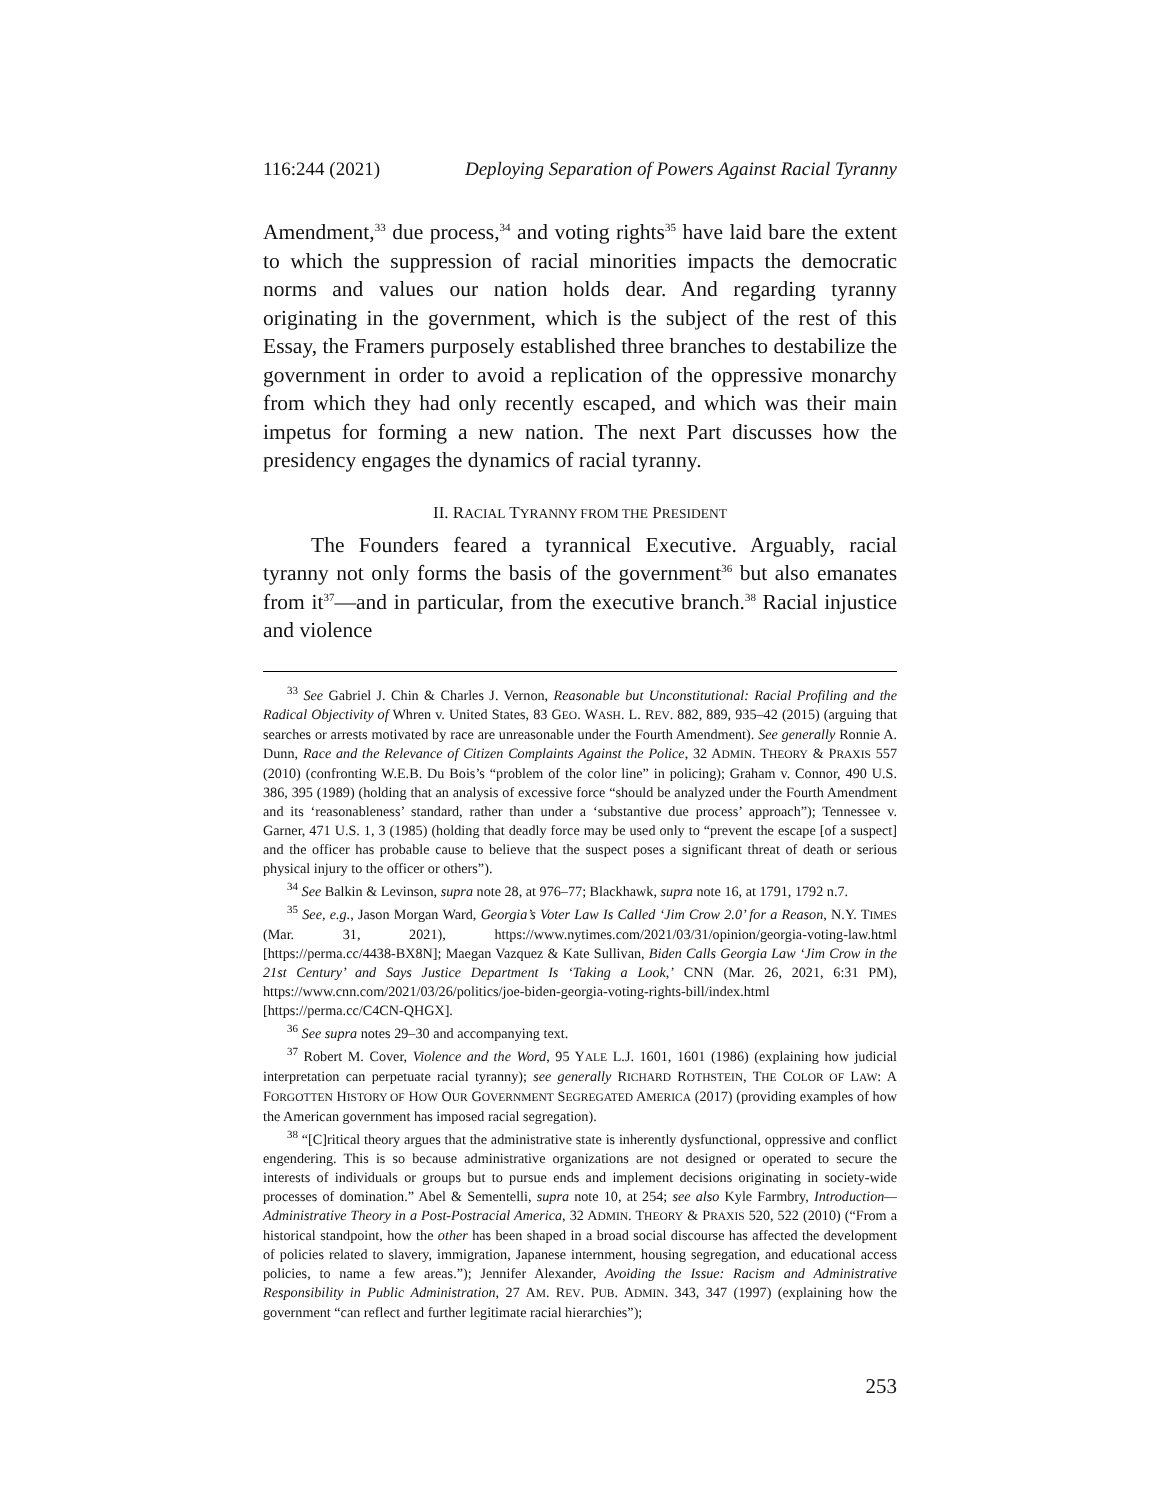116:244 (2021) Deploying Separation of Powers Against Racial Tyranny
Amendment,<sup>33</sup> due process,<sup>34</sup> and voting rights<sup>35</sup> have laid bare the extent to which the suppression of racial minorities impacts the democratic norms and values our nation holds dear. And regarding tyranny originating in the government, which is the subject of the rest of this Essay, the Framers purposely established three branches to destabilize the government in order to avoid a replication of the oppressive monarchy from which they had only recently escaped, and which was their main impetus for forming a new nation. The next Part discusses how the presidency engages the dynamics of racial tyranny.
II. RACIAL TYRANNY FROM THE PRESIDENT
The Founders feared a tyrannical Executive. Arguably, racial tyranny not only forms the basis of the government<sup>36</sup> but also emanates from it<sup>37</sup>—and in particular, from the executive branch.<sup>38</sup> Racial injustice and violence
<sup>33</sup> See Gabriel J. Chin & Charles J. Vernon, Reasonable but Unconstitutional: Racial Profiling and the Radical Objectivity of Whren v. United States, 83 GEO. WASH. L. REV. 882, 889, 935–42 (2015) (arguing that searches or arrests motivated by race are unreasonable under the Fourth Amendment). See generally Ronnie A. Dunn, Race and the Relevance of Citizen Complaints Against the Police, 32 ADMIN. THEORY & PRAXIS 557 (2010) (confronting W.E.B. Du Bois’s “problem of the color line” in policing); Graham v. Connor, 490 U.S. 386, 395 (1989) (holding that an analysis of excessive force “should be analyzed under the Fourth Amendment and its ‘reasonableness’ standard, rather than under a ‘substantive due process’ approach”); Tennessee v. Garner, 471 U.S. 1, 3 (1985) (holding that deadly force may be used only to “prevent the escape [of a suspect] and the officer has probable cause to believe that the suspect poses a significant threat of death or serious physical injury to the officer or others”).
<sup>34</sup> See Balkin & Levinson, supra note 28, at 976–77; Blackhawk, supra note 16, at 1791, 1792 n.7.
<sup>35</sup> See, e.g., Jason Morgan Ward, Georgia’s Voter Law Is Called ‘Jim Crow 2.0’ for a Reason, N.Y. TIMES (Mar. 31, 2021), https://www.nytimes.com/2021/03/31/opinion/georgia-voting-law.html [https://perma.cc/4438-BX8N]; Maegan Vazquez & Kate Sullivan, Biden Calls Georgia Law ‘Jim Crow in the 21st Century’ and Says Justice Department Is ‘Taking a Look,’ CNN (Mar. 26, 2021, 6:31 PM), https://www.cnn.com/2021/03/26/politics/joe-biden-georgia-voting-rights-bill/index.html [https://perma.cc/C4CN-QHGX].
<sup>36</sup> See supra notes 29–30 and accompanying text.
<sup>37</sup> Robert M. Cover, Violence and the Word, 95 YALE L.J. 1601, 1601 (1986) (explaining how judicial interpretation can perpetuate racial tyranny); see generally RICHARD ROTHSTEIN, THE COLOR OF LAW: A FORGOTTEN HISTORY OF HOW OUR GOVERNMENT SEGREGATED AMERICA (2017) (providing examples of how the American government has imposed racial segregation).
<sup>38</sup> “[C]ritical theory argues that the administrative state is inherently dysfunctional, oppressive and conflict engendering. This is so because administrative organizations are not designed or operated to secure the interests of individuals or groups but to pursue ends and implement decisions originating in society-wide processes of domination.” Abel & Sementelli, supra note 10, at 254; see also Kyle Farmbry, Introduction—Administrative Theory in a Post-Postracial America, 32 ADMIN. THEORY & PRAXIS 520, 522 (2010) (“From a historical standpoint, how the other has been shaped in a broad social discourse has affected the development of policies related to slavery, immigration, Japanese internment, housing segregation, and educational access policies, to name a few areas.”); Jennifer Alexander, Avoiding the Issue: Racism and Administrative Responsibility in Public Administration, 27 AM. REV. PUB. ADMIN. 343, 347 (1997) (explaining how the government “can reflect and further legitimate racial hierarchies”);
253